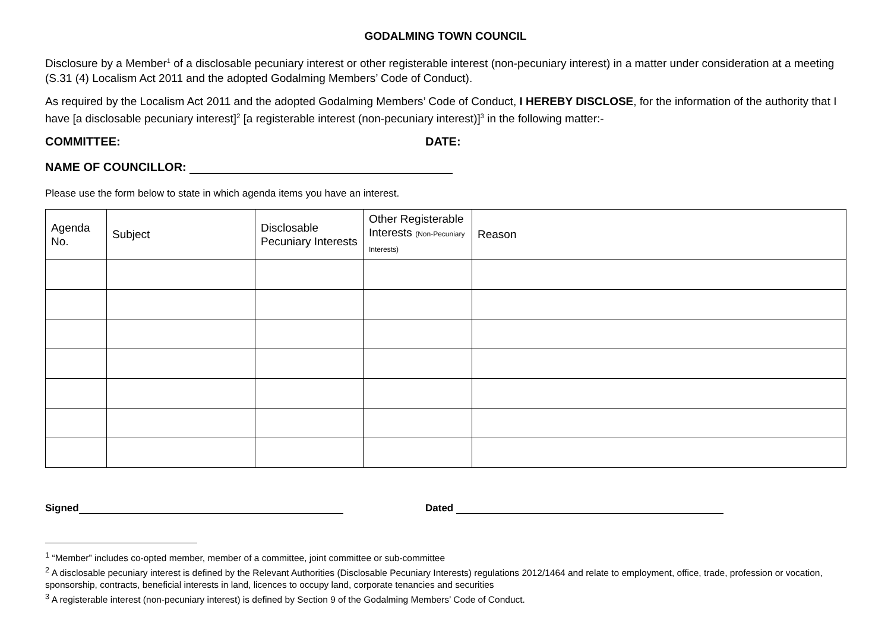GODALMING TOWN COUNCIL
Disclosure by a Member<sup>1</sup> of a disclosable pecuniary interest or other registerable interest (non-pecuniary interest) in a matter under consideration at a meeting (S.31 (4) Localism Act 2011 and the adopted Godalming Members’ Code of Conduct).
As required by the Localism Act 2011 and the adopted Godalming Members’ Code of Conduct, I HEREBY DISCLOSE, for the information of the authority that I have [a disclosable pecuniary interest]<sup>2</sup> [a registerable interest (non-pecuniary interest)]<sup>3</sup> in the following matter:-
COMMITTEE: DATE:
NAME OF COUNCILLOR:
Please use the form below to state in which agenda items you have an interest.
| Agenda No. | Subject | Disclosable Pecuniary Interests | Other Registerable Interests (Non-Pecuniary Interests) | Reason |
| --- | --- | --- | --- | --- |
Signed Dated
<sup>1</sup> “Member” includes co-opted member, member of a committee, joint committee or sub-committee
<sup>2</sup> A disclosable pecuniary interest is defined by the Relevant Authorities (Disclosable Pecuniary Interests) regulations 2012/1464 and relate to employment, office, trade, profession or vocation, sponsorship, contracts, beneficial interests in land, licences to occupy land, corporate tenancies and securities
<sup>3</sup> A registerable interest (non-pecuniary interest) is defined by Section 9 of the Godalming Members’ Code of Conduct.